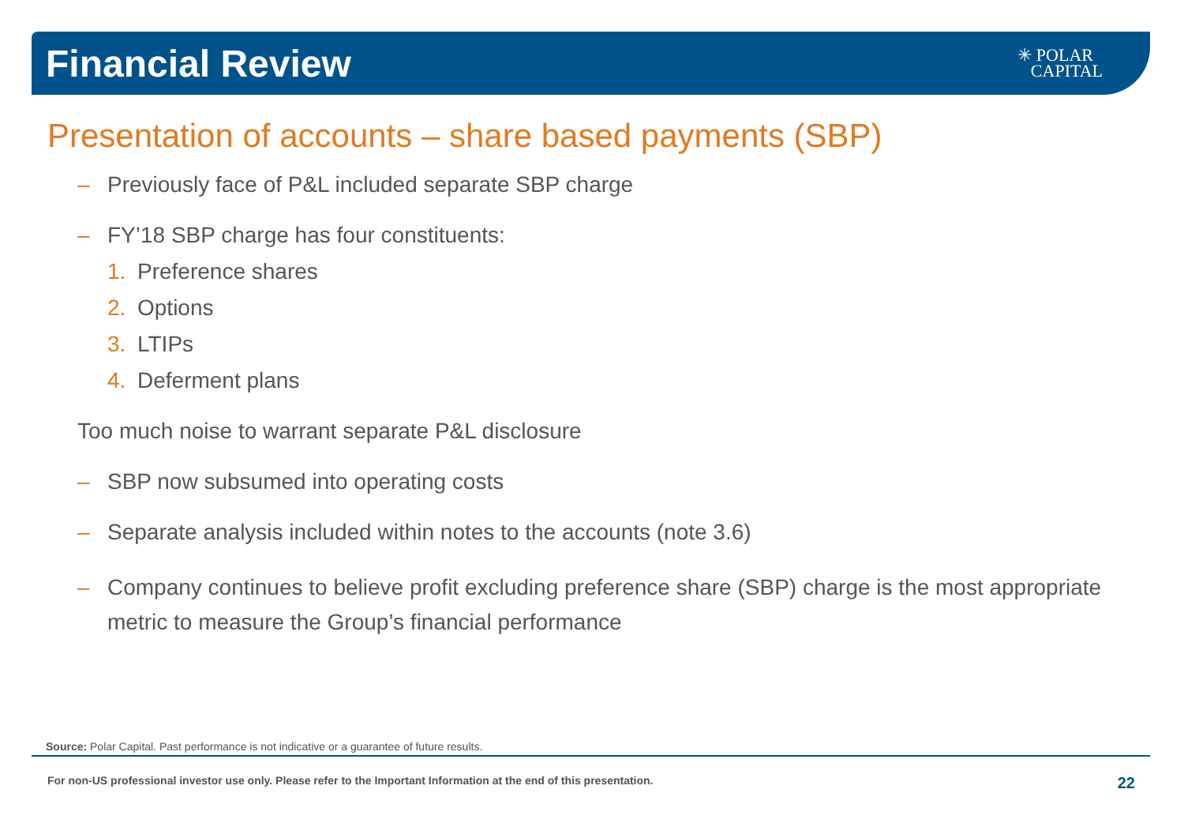Financial Review
✳ POLAR
CAPITAL
Presentation of accounts – share based payments (SBP)
– Previously face of P&L included separate SBP charge
– FY’18 SBP charge has four constituents:
1. Preference shares
2. Options
3. LTIPs
4. Deferment plans
Too much noise to warrant separate P&L disclosure
– SBP now subsumed into operating costs
– Separate analysis included within notes to the accounts (note 3.6)
– Company continues to believe profit excluding preference share (SBP) charge is the most appropriate metric to measure the Group’s financial performance
Source: Polar Capital. Past performance is not indicative or a guarantee of future results.
For non-US professional investor use only. Please refer to the Important Information at the end of this presentation. 22